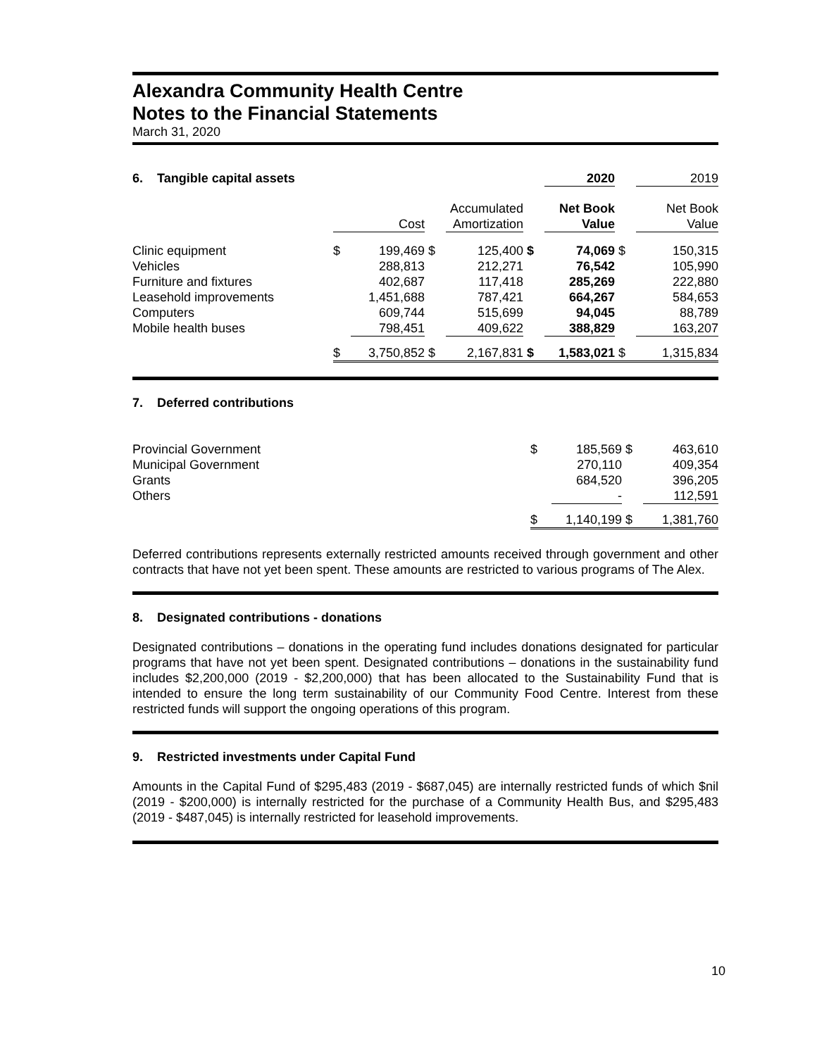Alexandra Community Health Centre
Notes to the Financial Statements
March 31, 2020
| 6. Tangible capital assets | | | | | | 2020 | | 2019 |
| | | Cost | | Accumulated Amortization | | Net Book Value | | Net Book Value |
| Clinic equipment | $ | 199,469 | $ | 125,400 | $ | 74,069 | $ | 150,315 |
| Vehicles | | 288,813 | | 212,271 | | 76,542 | | 105,990 |
| Furniture and fixtures | | 402,687 | | 117,418 | | 285,269 | | 222,880 |
| Leasehold improvements | | 1,451,688 | | 787,421 | | 664,267 | | 584,653 |
| Computers | | 609,744 | | 515,699 | | 94,045 | | 88,789 |
| Mobile health buses | | 798,451 | | 409,622 | | 388,829 | | 163,207 |
| | $ | 3,750,852 | $ | 2,167,831 | $ | 1,583,021 | $ | 1,315,834 |
7. Deferred contributions
| Provincial Government | $ | 185,569 | $ | 463,610 |
| Municipal Government | | 270,110 | | 409,354 |
| Grants | | 684,520 | | 396,205 |
| Others | | - | | 112,591 |
| | $ | 1,140,199 | $ | 1,381,760 |
Deferred contributions represents externally restricted amounts received through government and other contracts that have not yet been spent. These amounts are restricted to various programs of The Alex.
8. Designated contributions - donations
Designated contributions – donations in the operating fund includes donations designated for particular programs that have not yet been spent. Designated contributions – donations in the sustainability fund includes $2,200,000 (2019 - $2,200,000) that has been allocated to the Sustainability Fund that is intended to ensure the long term sustainability of our Community Food Centre. Interest from these restricted funds will support the ongoing operations of this program.
9. Restricted investments under Capital Fund
Amounts in the Capital Fund of $295,483 (2019 - $687,045) are internally restricted funds of which $nil (2019 - $200,000) is internally restricted for the purchase of a Community Health Bus, and $295,483 (2019 - $487,045) is internally restricted for leasehold improvements.
10